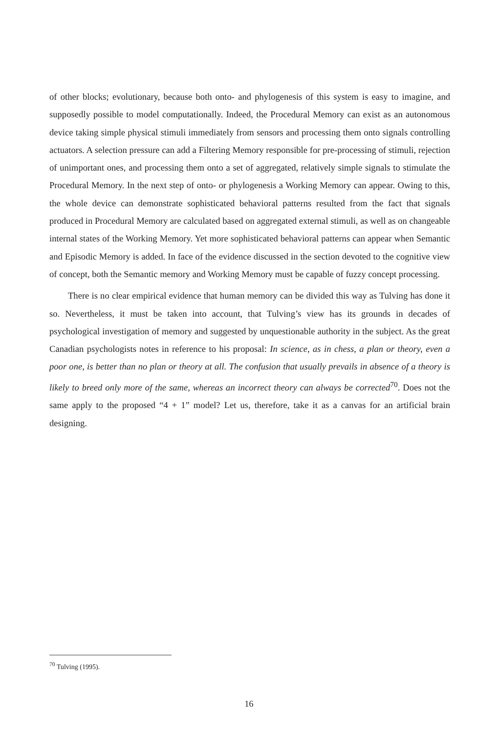of other blocks; evolutionary, because both onto- and phylogenesis of this system is easy to imagine, and supposedly possible to model computationally. Indeed, the Procedural Memory can exist as an autonomous device taking simple physical stimuli immediately from sensors and processing them onto signals controlling actuators. A selection pressure can add a Filtering Memory responsible for pre-processing of stimuli, rejection of unimportant ones, and processing them onto a set of aggregated, relatively simple signals to stimulate the Procedural Memory. In the next step of onto- or phylogenesis a Working Memory can appear. Owing to this, the whole device can demonstrate sophisticated behavioral patterns resulted from the fact that signals produced in Procedural Memory are calculated based on aggregated external stimuli, as well as on changeable internal states of the Working Memory. Yet more sophisticated behavioral patterns can appear when Semantic and Episodic Memory is added. In face of the evidence discussed in the section devoted to the cognitive view of concept, both the Semantic memory and Working Memory must be capable of fuzzy concept processing.
There is no clear empirical evidence that human memory can be divided this way as Tulving has done it so. Nevertheless, it must be taken into account, that Tulving’s view has its grounds in decades of psychological investigation of memory and suggested by unquestionable authority in the subject. As the great Canadian psychologists notes in reference to his proposal: In science, as in chess, a plan or theory, even a poor one, is better than no plan or theory at all. The confusion that usually prevails in absence of a theory is likely to breed only more of the same, whereas an incorrect theory can always be corrected<sup>70</sup>. Does not the same apply to the proposed “4 + 1” model? Let us, therefore, take it as a canvas for an artificial brain designing.
<sup>70</sup> Tulving (1995).
16